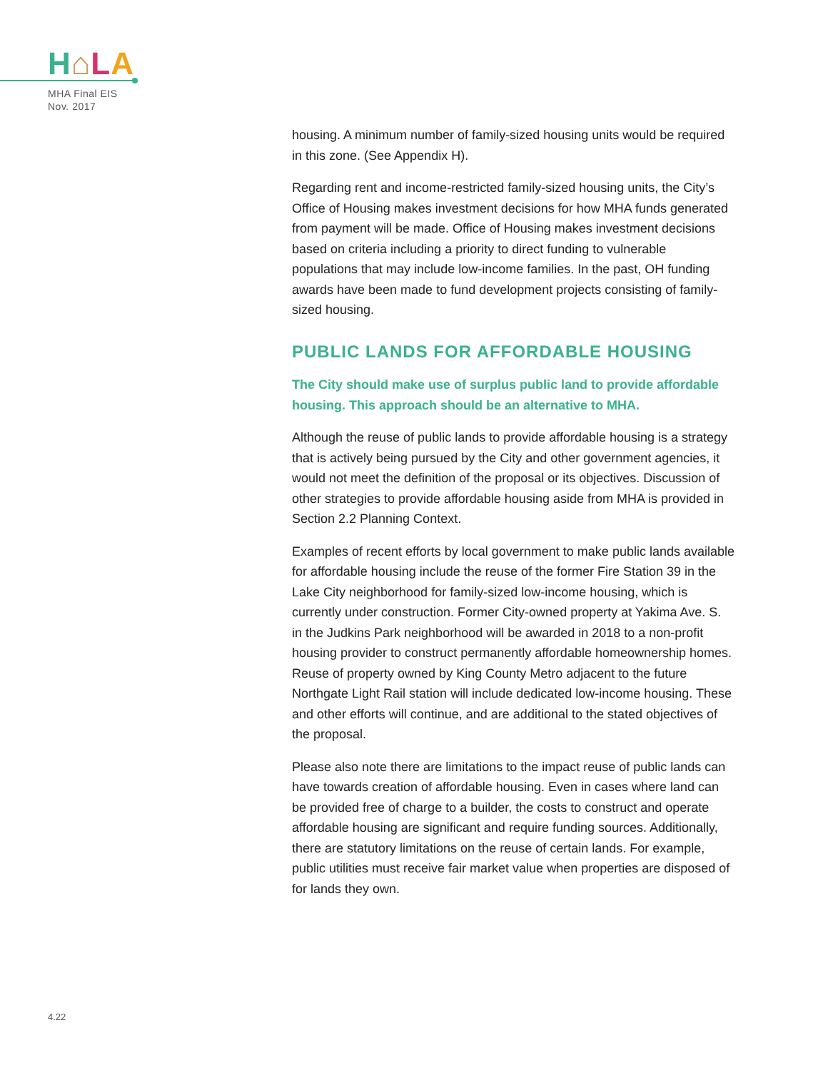H⌂LA
MHA Final EIS
Nov. 2017
housing. A minimum number of family-sized housing units would be required in this zone. (See Appendix H).
Regarding rent and income-restricted family-sized housing units, the City’s Office of Housing makes investment decisions for how MHA funds generated from payment will be made. Office of Housing makes investment decisions based on criteria including a priority to direct funding to vulnerable populations that may include low-income families. In the past, OH funding awards have been made to fund development projects consisting of family-sized housing.
PUBLIC LANDS FOR AFFORDABLE HOUSING
The City should make use of surplus public land to provide affordable housing. This approach should be an alternative to MHA.
Although the reuse of public lands to provide affordable housing is a strategy that is actively being pursued by the City and other government agencies, it would not meet the definition of the proposal or its objectives. Discussion of other strategies to provide affordable housing aside from MHA is provided in Section 2.2 Planning Context.
Examples of recent efforts by local government to make public lands available for affordable housing include the reuse of the former Fire Station 39 in the Lake City neighborhood for family-sized low-income housing, which is currently under construction. Former City-owned property at Yakima Ave. S. in the Judkins Park neighborhood will be awarded in 2018 to a non-profit housing provider to construct permanently affordable homeownership homes. Reuse of property owned by King County Metro adjacent to the future Northgate Light Rail station will include dedicated low-income housing. These and other efforts will continue, and are additional to the stated objectives of the proposal.
Please also note there are limitations to the impact reuse of public lands can have towards creation of affordable housing. Even in cases where land can be provided free of charge to a builder, the costs to construct and operate affordable housing are significant and require funding sources. Additionally, there are statutory limitations on the reuse of certain lands. For example, public utilities must receive fair market value when properties are disposed of for lands they own.
4.22